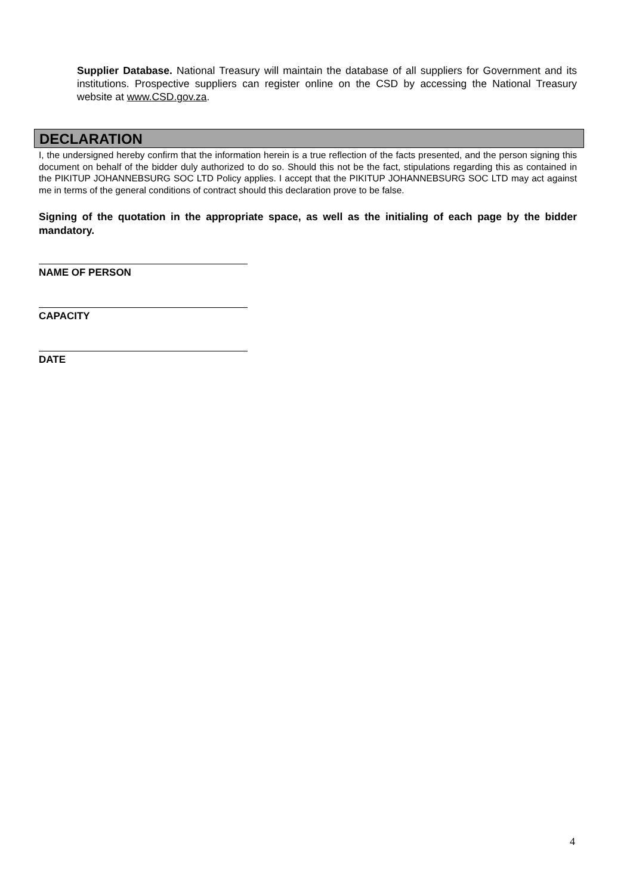Supplier Database. National Treasury will maintain the database of all suppliers for Government and its institutions. Prospective suppliers can register online on the CSD by accessing the National Treasury website at www.CSD.gov.za.
DECLARATION
I, the undersigned hereby confirm that the information herein is a true reflection of the facts presented, and the person signing this document on behalf of the bidder duly authorized to do so. Should this not be the fact, stipulations regarding this as contained in the PIKITUP JOHANNEBSURG SOC LTD Policy applies. I accept that the PIKITUP JOHANNEBSURG SOC LTD may act against me in terms of the general conditions of contract should this declaration prove to be false.
Signing of the quotation in the appropriate space, as well as the initialing of each page by the bidder mandatory.
NAME OF PERSON
CAPACITY
DATE
4